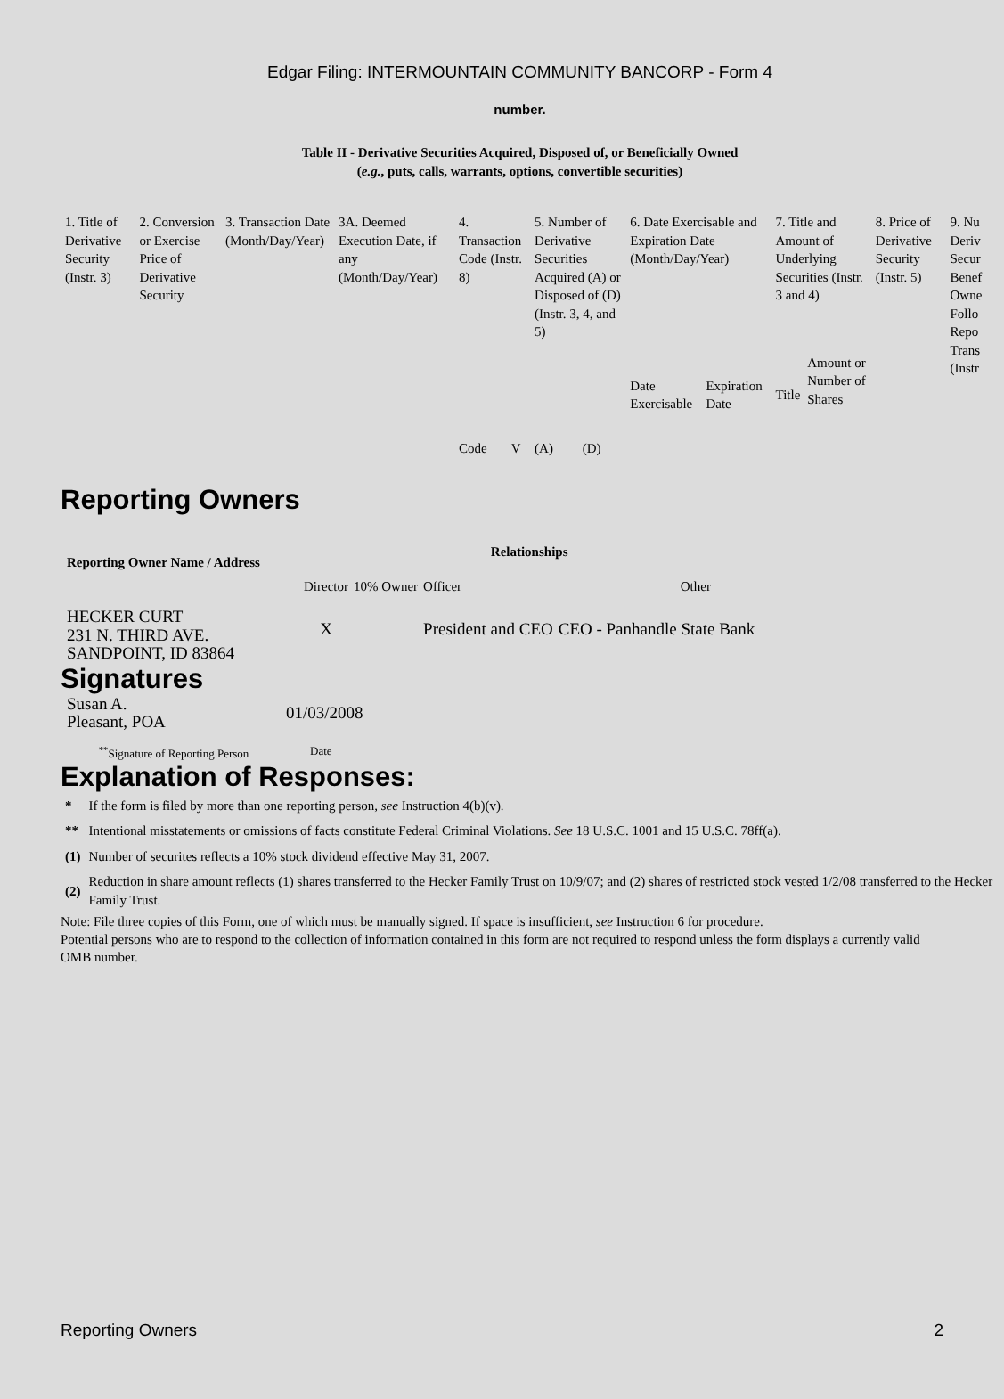Edgar Filing: INTERMOUNTAIN COMMUNITY BANCORP - Form 4
number.
Table II - Derivative Securities Acquired, Disposed of, or Beneficially Owned
(e.g., puts, calls, warrants, options, convertible securities)
| 1. Title of Derivative Security (Instr. 3) | 2. Conversion or Exercise Price of Derivative Security | 3. Transaction Date (Month/Day/Year) | 3A. Deemed Execution Date, if any (Month/Day/Year) | 4. Transaction Code (Instr. 8) | | 5. Number of Derivative Securities Acquired (A) or Disposed of (D) (Instr. 3, 4, and 5) | | 6. Date Exercisable and Expiration Date (Month/Day/Year) | | 7. Title and Amount of Underlying Securities (Instr. 3 and 4) | | 8. Price of Derivative Security (Instr. 5) | 9. Nu Deriv Secur Benef Owne Follo Repo Trans (Instr |
| --- | --- | --- | --- | --- | --- | --- | --- | --- | --- | --- | --- | --- | --- |
| | | | | Code | V | (A) | (D) | Date Exercisable | Expiration Date | Title | Amount or Number of Shares | | |
Reporting Owners
| Reporting Owner Name / Address | Relationships | | | |
| --- | --- | --- | --- | --- |
| | Director | 10% Owner | Officer | Other |
| HECKER CURT 231 N. THIRD AVE. SANDPOINT, ID 83864 | X | | President and CEO | CEO - Panhandle State Bank |
Signatures
| Susan A. Pleasant, POA | 01/03/2008 |
| <sup>**</sup> Signature of Reporting Person | Date |
Explanation of Responses:
| * | If the form is filed by more than one reporting person, see Instruction 4(b)(v). |
| ** | Intentional misstatements or omissions of facts constitute Federal Criminal Violations. See 18 U.S.C. 1001 and 15 U.S.C. 78ff(a). |
| (1) | Number of securites reflects a 10% stock dividend effective May 31, 2007. |
| (2) | Reduction in share amount reflects (1) shares transferred to the Hecker Family Trust on 10/9/07; and (2) shares of restricted stock vested 1/2/08 transferred to the Hecker Family Trust. |
Note: File three copies of this Form, one of which must be manually signed. If space is insufficient, see Instruction 6 for procedure.
Potential persons who are to respond to the collection of information contained in this form are not required to respond unless the form displays a currently valid OMB number.
Reporting Owners 2